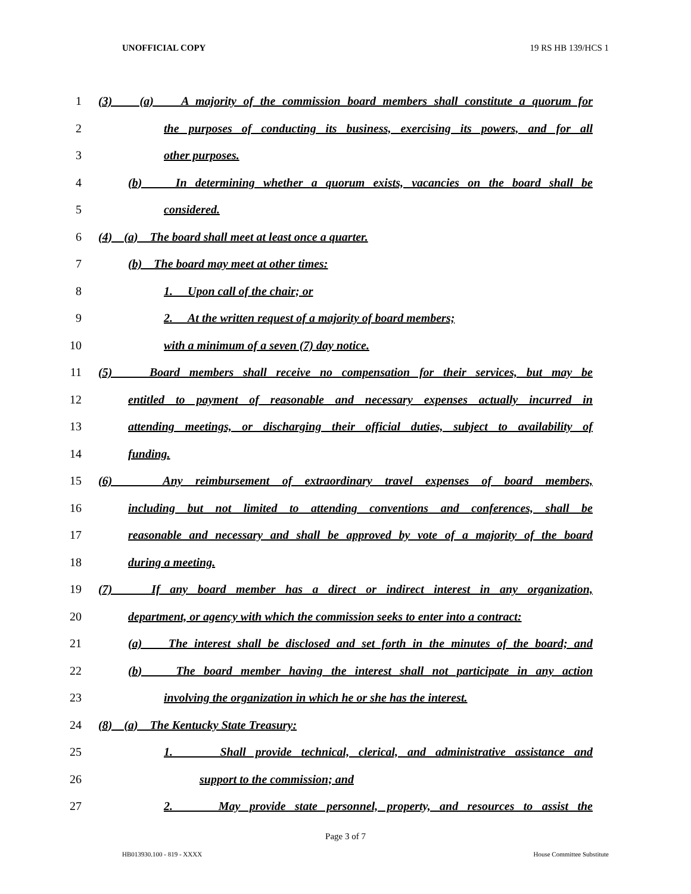UNOFFICIAL COPY 19 RS HB 139/HCS 1
1 (3) (a) A majority of the commission board members shall constitute a quorum for
2 the purposes of conducting its business, exercising its powers, and for all
3 other purposes.
4 (b) In determining whether a quorum exists, vacancies on the board shall be
5 considered.
6 (4) (a) The board shall meet at least once a quarter.
7 (b) The board may meet at other times:
8 1. Upon call of the chair; or
9 2. At the written request of a majority of board members;
10 with a minimum of a seven (7) day notice.
11 (5) Board members shall receive no compensation for their services, but may be
12 entitled to payment of reasonable and necessary expenses actually incurred in
13 attending meetings, or discharging their official duties, subject to availability of
14 funding.
15 (6) Any reimbursement of extraordinary travel expenses of board members,
16 including but not limited to attending conventions and conferences, shall be
17 reasonable and necessary and shall be approved by vote of a majority of the board
18 during a meeting.
19 (7) If any board member has a direct or indirect interest in any organization,
20 department, or agency with which the commission seeks to enter into a contract:
21 (a) The interest shall be disclosed and set forth in the minutes of the board; and
22 (b) The board member having the interest shall not participate in any action
23 involving the organization in which he or she has the interest.
24 (8) (a) The Kentucky State Treasury:
25 1. Shall provide technical, clerical, and administrative assistance and
26 support to the commission; and
27 2. May provide state personnel, property, and resources to assist the
Page 3 of 7
HB013930.100 - 819 - XXXX House Committee Substitute